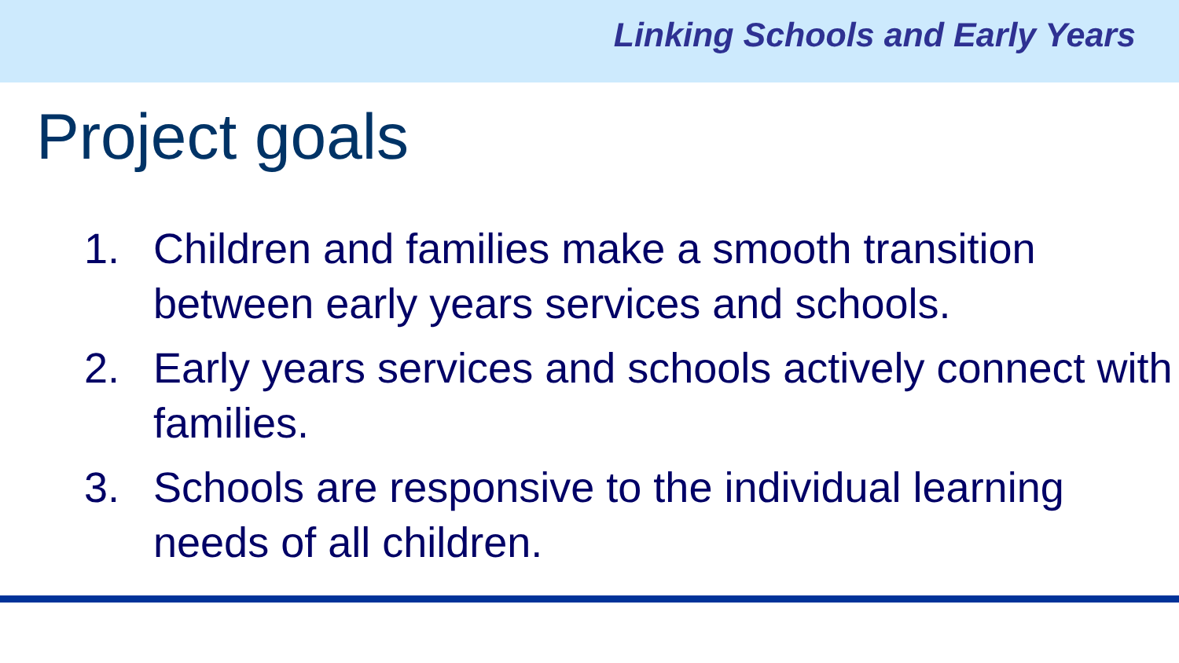Linking Schools and Early Years
Project goals
1. Children and families make a smooth transition between early years services and schools.
2. Early years services and schools actively connect with families.
3. Schools are responsive to the individual learning needs of all children.